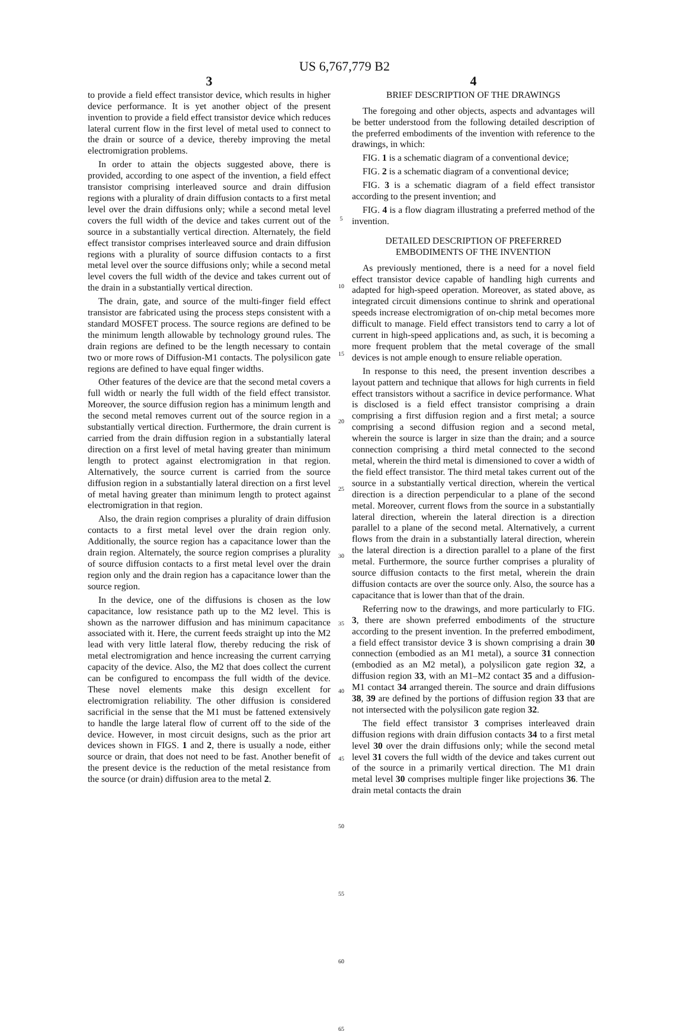US 6,767,779 B2
3
to provide a field effect transistor device, which results in higher device performance. It is yet another object of the present invention to provide a field effect transistor device which reduces lateral current flow in the first level of metal used to connect to the drain or source of a device, thereby improving the metal electromigration problems.
In order to attain the objects suggested above, there is provided, according to one aspect of the invention, a field effect transistor comprising interleaved source and drain diffusion regions with a plurality of drain diffusion contacts to a first metal level over the drain diffusions only; while a second metal level covers the full width of the device and takes current out of the source in a substantially vertical direction. Alternately, the field effect transistor comprises interleaved source and drain diffusion regions with a plurality of source diffusion contacts to a first metal level over the source diffusions only; while a second metal level covers the full width of the device and takes current out of the drain in a substantially vertical direction.
The drain, gate, and source of the multi-finger field effect transistor are fabricated using the process steps consistent with a standard MOSFET process. The source regions are defined to be the minimum length allowable by technology ground rules. The drain regions are defined to be the length necessary to contain two or more rows of Diffusion-M1 contacts. The polysilicon gate regions are defined to have equal finger widths.
Other features of the device are that the second metal covers a full width or nearly the full width of the field effect transistor. Moreover, the source diffusion region has a minimum length and the second metal removes current out of the source region in a substantially vertical direction. Furthermore, the drain current is carried from the drain diffusion region in a substantially lateral direction on a first level of metal having greater than minimum length to protect against electromigration in that region. Alternatively, the source current is carried from the source diffusion region in a substantially lateral direction on a first level of metal having greater than minimum length to protect against electromigration in that region.
Also, the drain region comprises a plurality of drain diffusion contacts to a first metal level over the drain region only. Additionally, the source region has a capacitance lower than the drain region. Alternately, the source region comprises a plurality of source diffusion contacts to a first metal level over the drain region only and the drain region has a capacitance lower than the source region.
In the device, one of the diffusions is chosen as the low capacitance, low resistance path up to the M2 level. This is shown as the narrower diffusion and has minimum capacitance associated with it. Here, the current feeds straight up into the M2 lead with very little lateral flow, thereby reducing the risk of metal electromigration and hence increasing the current carrying capacity of the device. Also, the M2 that does collect the current can be configured to encompass the full width of the device. These novel elements make this design excellent for electromigration reliability. The other diffusion is considered sacrificial in the sense that the M1 must be fattened extensively to handle the large lateral flow of current off to the side of the device. However, in most circuit designs, such as the prior art devices shown in FIGS. 1 and 2, there is usually a node, either source or drain, that does not need to be fast. Another benefit of the present device is the reduction of the metal resistance from the source (or drain) diffusion area to the metal 2.
5
10
15
20
25
30
35
40
45
50
55
60
65
4
BRIEF DESCRIPTION OF THE DRAWINGS
The foregoing and other objects, aspects and advantages will be better understood from the following detailed description of the preferred embodiments of the invention with reference to the drawings, in which:
FIG. 1 is a schematic diagram of a conventional device;
FIG. 2 is a schematic diagram of a conventional device;
FIG. 3 is a schematic diagram of a field effect transistor according to the present invention; and
FIG. 4 is a flow diagram illustrating a preferred method of the invention.
DETAILED DESCRIPTION OF PREFERRED
EMBODIMENTS OF THE INVENTION
As previously mentioned, there is a need for a novel field effect transistor device capable of handling high currents and adapted for high-speed operation. Moreover, as stated above, as integrated circuit dimensions continue to shrink and operational speeds increase electromigration of on-chip metal becomes more difficult to manage. Field effect transistors tend to carry a lot of current in high-speed applications and, as such, it is becoming a more frequent problem that the metal coverage of the small devices is not ample enough to ensure reliable operation.
In response to this need, the present invention describes a layout pattern and technique that allows for high currents in field effect transistors without a sacrifice in device performance. What is disclosed is a field effect transistor comprising a drain comprising a first diffusion region and a first metal; a source comprising a second diffusion region and a second metal, wherein the source is larger in size than the drain; and a source connection comprising a third metal connected to the second metal, wherein the third metal is dimensioned to cover a width of the field effect transistor. The third metal takes current out of the source in a substantially vertical direction, wherein the vertical direction is a direction perpendicular to a plane of the second metal. Moreover, current flows from the source in a substantially lateral direction, wherein the lateral direction is a direction parallel to a plane of the second metal. Alternatively, a current flows from the drain in a substantially lateral direction, wherein the lateral direction is a direction parallel to a plane of the first metal. Furthermore, the source further comprises a plurality of source diffusion contacts to the first metal, wherein the drain diffusion contacts are over the source only. Also, the source has a capacitance that is lower than that of the drain.
Referring now to the drawings, and more particularly to FIG. 3, there are shown preferred embodiments of the structure according to the present invention. In the preferred embodiment, a field effect transistor device 3 is shown comprising a drain 30 connection (embodied as an M1 metal), a source 31 connection (embodied as an M2 metal), a polysilicon gate region 32, a diffusion region 33, with an M1–M2 contact 35 and a diffusion-M1 contact 34 arranged therein. The source and drain diffusions 38, 39 are defined by the portions of diffusion region 33 that are not intersected with the polysilicon gate region 32.
The field effect transistor 3 comprises interleaved drain diffusion regions with drain diffusion contacts 34 to a first metal level 30 over the drain diffusions only; while the second metal level 31 covers the full width of the device and takes current out of the source in a primarily vertical direction. The M1 drain metal level 30 comprises multiple finger like projections 36. The drain metal contacts the drain